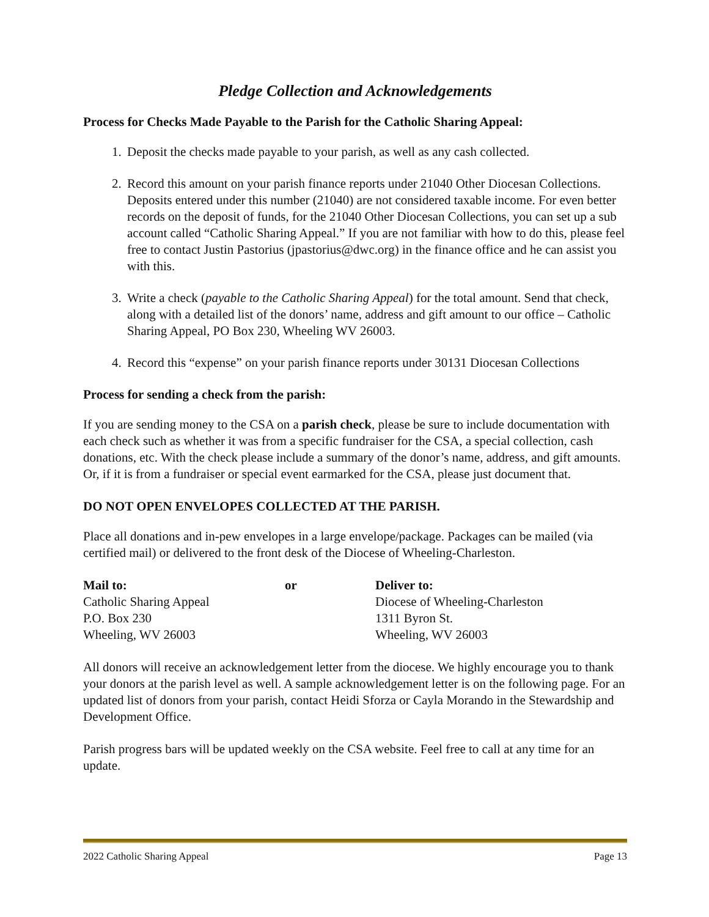Pledge Collection and Acknowledgements
Process for Checks Made Payable to the Parish for the Catholic Sharing Appeal:
1. Deposit the checks made payable to your parish, as well as any cash collected.
2. Record this amount on your parish finance reports under 21040 Other Diocesan Collections. Deposits entered under this number (21040) are not considered taxable income. For even better records on the deposit of funds, for the 21040 Other Diocesan Collections, you can set up a sub account called “Catholic Sharing Appeal.” If you are not familiar with how to do this, please feel free to contact Justin Pastorius (jpastorius@dwc.org) in the finance office and he can assist you with this.
3. Write a check (payable to the Catholic Sharing Appeal) for the total amount. Send that check, along with a detailed list of the donors’ name, address and gift amount to our office – Catholic Sharing Appeal, PO Box 230, Wheeling WV 26003.
4. Record this “expense” on your parish finance reports under 30131 Diocesan Collections
Process for sending a check from the parish:
If you are sending money to the CSA on a parish check, please be sure to include documentation with each check such as whether it was from a specific fundraiser for the CSA, a special collection, cash donations, etc. With the check please include a summary of the donor’s name, address, and gift amounts. Or, if it is from a fundraiser or special event earmarked for the CSA, please just document that.
DO NOT OPEN ENVELOPES COLLECTED AT THE PARISH.
Place all donations and in-pew envelopes in a large envelope/package. Packages can be mailed (via certified mail) or delivered to the front desk of the Diocese of Wheeling-Charleston.
Mail to:
Catholic Sharing Appeal
P.O. Box 230
Wheeling, WV 26003
or Deliver to:
Diocese of Wheeling-Charleston
1311 Byron St.
Wheeling, WV 26003
All donors will receive an acknowledgement letter from the diocese. We highly encourage you to thank your donors at the parish level as well. A sample acknowledgement letter is on the following page. For an updated list of donors from your parish, contact Heidi Sforza or Cayla Morando in the Stewardship and Development Office.
Parish progress bars will be updated weekly on the CSA website. Feel free to call at any time for an update.
2022 Catholic Sharing Appeal Page 13